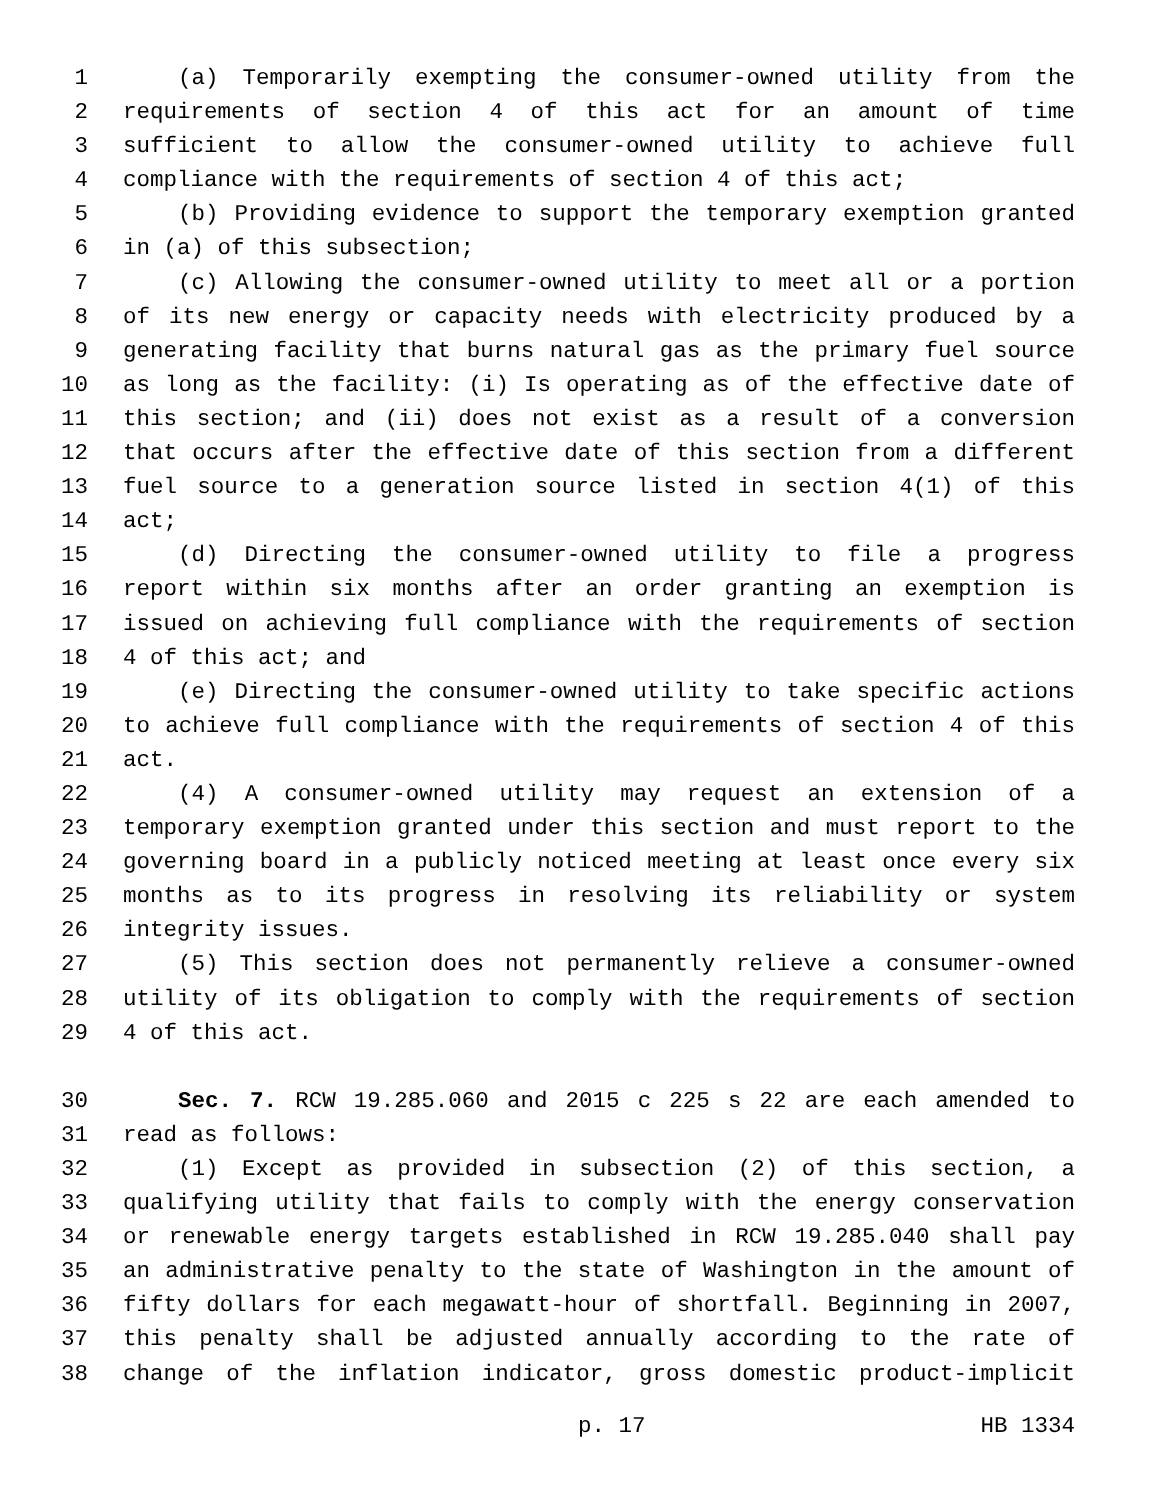1 (a) Temporarily exempting the consumer-owned utility from the
2 requirements of section 4 of this act for an amount of time
3 sufficient to allow the consumer-owned utility to achieve full
4 compliance with the requirements of section 4 of this act;
5 (b) Providing evidence to support the temporary exemption granted
6 in (a) of this subsection;
7 (c) Allowing the consumer-owned utility to meet all or a portion
8 of its new energy or capacity needs with electricity produced by a
9 generating facility that burns natural gas as the primary fuel source
10 as long as the facility: (i) Is operating as of the effective date of
11 this section; and (ii) does not exist as a result of a conversion
12 that occurs after the effective date of this section from a different
13 fuel source to a generation source listed in section 4(1) of this
14 act;
15 (d) Directing the consumer-owned utility to file a progress
16 report within six months after an order granting an exemption is
17 issued on achieving full compliance with the requirements of section
18 4 of this act; and
19 (e) Directing the consumer-owned utility to take specific actions
20 to achieve full compliance with the requirements of section 4 of this
21 act.
22 (4) A consumer-owned utility may request an extension of a
23 temporary exemption granted under this section and must report to the
24 governing board in a publicly noticed meeting at least once every six
25 months as to its progress in resolving its reliability or system
26 integrity issues.
27 (5) This section does not permanently relieve a consumer-owned
28 utility of its obligation to comply with the requirements of section
29 4 of this act.
30 Sec. 7. RCW 19.285.060 and 2015 c 225 s 22 are each amended to
31 read as follows:
32 (1) Except as provided in subsection (2) of this section, a
33 qualifying utility that fails to comply with the energy conservation
34 or renewable energy targets established in RCW 19.285.040 shall pay
35 an administrative penalty to the state of Washington in the amount of
36 fifty dollars for each megawatt-hour of shortfall. Beginning in 2007,
37 this penalty shall be adjusted annually according to the rate of
38 change of the inflation indicator, gross domestic product-implicit
p. 17 HB 1334